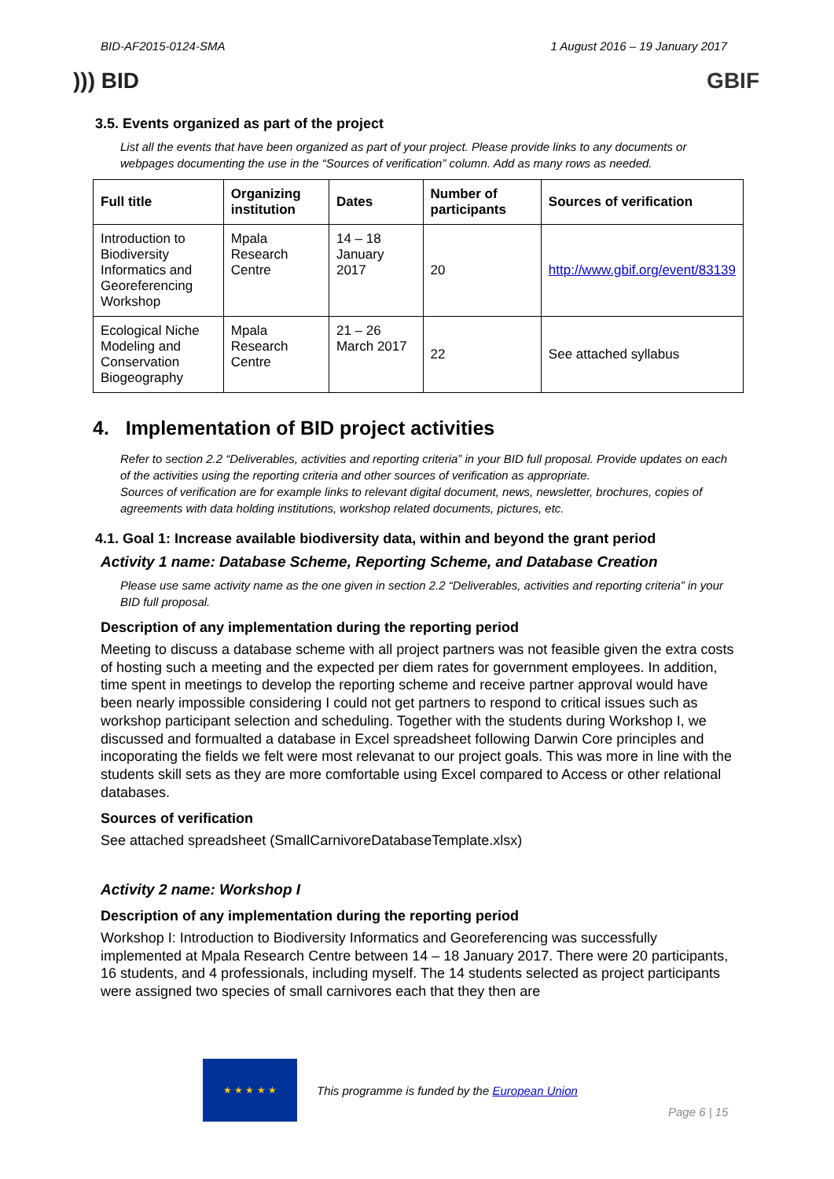BID-AF2015-0124-SMA 1 August 2016 – 19 January 2017
))) BID GBIF
3.5. Events organized as part of the project
List all the events that have been organized as part of your project. Please provide links to any documents or webpages documenting the use in the “Sources of verification” column. Add as many rows as needed.
| Full title | Organizing institution | Dates | Number of participants | Sources of verification |
| --- | --- | --- | --- | --- |
| Introduction to Biodiversity Informatics and Georeferencing Workshop | Mpala Research Centre | 14 – 18 January 2017 | 20 | http://www.gbif.org/event/83139 |
| Ecological Niche Modeling and Conservation Biogeography | Mpala Research Centre | 21 – 26 March 2017 | 22 | See attached syllabus |
4. Implementation of BID project activities
Refer to section 2.2 “Deliverables, activities and reporting criteria” in your BID full proposal. Provide updates on each of the activities using the reporting criteria and other sources of verification as appropriate.
Sources of verification are for example links to relevant digital document, news, newsletter, brochures, copies of agreements with data holding institutions, workshop related documents, pictures, etc.
4.1. Goal 1: Increase available biodiversity data, within and beyond the grant period
Activity 1 name: Database Scheme, Reporting Scheme, and Database Creation
Please use same activity name as the one given in section 2.2 “Deliverables, activities and reporting criteria” in your BID full proposal.
Description of any implementation during the reporting period
Meeting to discuss a database scheme with all project partners was not feasible given the extra costs of hosting such a meeting and the expected per diem rates for government employees. In addition, time spent in meetings to develop the reporting scheme and receive partner approval would have been nearly impossible considering I could not get partners to respond to critical issues such as workshop participant selection and scheduling. Together with the students during Workshop I, we discussed and formualted a database in Excel spreadsheet following Darwin Core principles and incoporating the fields we felt were most relevanat to our project goals. This was more in line with the students skill sets as they are more comfortable using Excel compared to Access or other relational databases.
Sources of verification
See attached spreadsheet (SmallCarnivoreDatabaseTemplate.xlsx)
Activity 2 name: Workshop I
Description of any implementation during the reporting period
Workshop I: Introduction to Biodiversity Informatics and Georeferencing was successfully implemented at Mpala Research Centre between 14 – 18 January 2017. There were 20 participants, 16 students, and 4 professionals, including myself. The 14 students selected as project participants were assigned two species of small carnivores each that they then are
★ ★ ★ ★ ★
This programme is funded by the European Union
Page 6 | 15